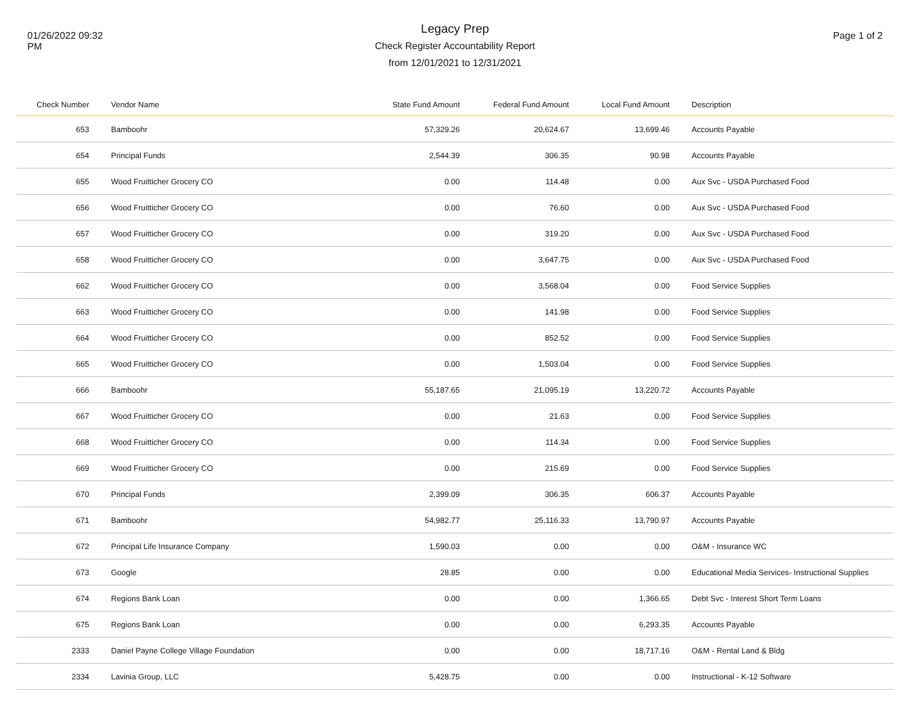01/26/2022 09:32
PM
Legacy Prep
Check Register Accountability Report
from 12/01/2021 to 12/31/2021
Page 1 of 2
| Check Number | Vendor Name | State Fund Amount | Federal Fund Amount | Local Fund Amount | Description |
| --- | --- | --- | --- | --- | --- |
| 653 | Bamboohr | 57,329.26 | 20,624.67 | 13,699.46 | Accounts Payable |
| 654 | Principal Funds | 2,544.39 | 306.35 | 90.98 | Accounts Payable |
| 655 | Wood Fruitticher Grocery CO | 0.00 | 114.48 | 0.00 | Aux Svc - USDA Purchased Food |
| 656 | Wood Fruitticher Grocery CO | 0.00 | 76.60 | 0.00 | Aux Svc - USDA Purchased Food |
| 657 | Wood Fruitticher Grocery CO | 0.00 | 319.20 | 0.00 | Aux Svc - USDA Purchased Food |
| 658 | Wood Fruitticher Grocery CO | 0.00 | 3,647.75 | 0.00 | Aux Svc - USDA Purchased Food |
| 662 | Wood Fruitticher Grocery CO | 0.00 | 3,568.04 | 0.00 | Food Service Supplies |
| 663 | Wood Fruitticher Grocery CO | 0.00 | 141.98 | 0.00 | Food Service Supplies |
| 664 | Wood Fruitticher Grocery CO | 0.00 | 852.52 | 0.00 | Food Service Supplies |
| 665 | Wood Fruitticher Grocery CO | 0.00 | 1,503.04 | 0.00 | Food Service Supplies |
| 666 | Bamboohr | 55,187.65 | 21,095.19 | 13,220.72 | Accounts Payable |
| 667 | Wood Fruitticher Grocery CO | 0.00 | 21.63 | 0.00 | Food Service Supplies |
| 668 | Wood Fruitticher Grocery CO | 0.00 | 114.34 | 0.00 | Food Service Supplies |
| 669 | Wood Fruitticher Grocery CO | 0.00 | 215.69 | 0.00 | Food Service Supplies |
| 670 | Principal Funds | 2,399.09 | 306.35 | 606.37 | Accounts Payable |
| 671 | Bamboohr | 54,982.77 | 25,116.33 | 13,790.97 | Accounts Payable |
| 672 | Principal Life Insurance Company | 1,590.03 | 0.00 | 0.00 | O&M - Insurance WC |
| 673 | Google | 28.85 | 0.00 | 0.00 | Educational Media Services- Instructional Supplies |
| 674 | Regions Bank Loan | 0.00 | 0.00 | 1,366.65 | Debt Svc - Interest Short Term Loans |
| 675 | Regions Bank Loan | 0.00 | 0.00 | 6,293.35 | Accounts Payable |
| 2333 | Daniel Payne College Village Foundation | 0.00 | 0.00 | 18,717.16 | O&M - Rental Land & Bldg |
| 2334 | Lavinia Group, LLC | 5,428.75 | 0.00 | 0.00 | Instructional - K-12 Software |